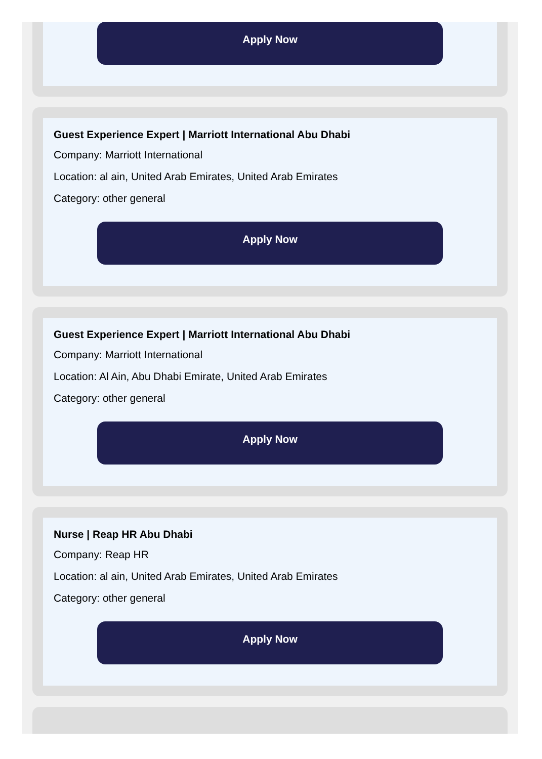Apply Now
Guest Experience Expert | Marriott International Abu Dhabi
Company: Marriott International
Location: al ain, United Arab Emirates, United Arab Emirates
Category: other general
Apply Now
Guest Experience Expert | Marriott International Abu Dhabi
Company: Marriott International
Location: Al Ain, Abu Dhabi Emirate, United Arab Emirates
Category: other general
Apply Now
Nurse | Reap HR Abu Dhabi
Company: Reap HR
Location: al ain, United Arab Emirates, United Arab Emirates
Category: other general
Apply Now